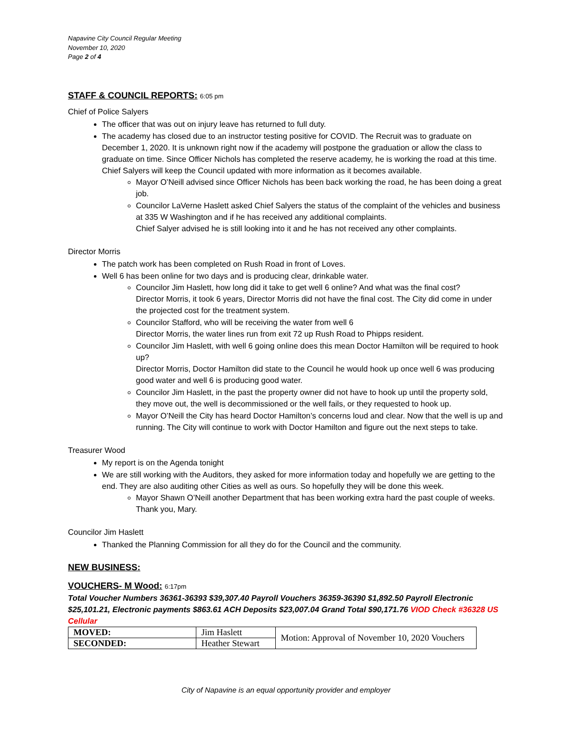Napavine City Council Regular Meeting
November 10, 2020
Page 2 of 4
STAFF & COUNCIL REPORTS: 6:05 pm
Chief of Police Salyers
The officer that was out on injury leave has returned to full duty.
The academy has closed due to an instructor testing positive for COVID. The Recruit was to graduate on December 1, 2020. It is unknown right now if the academy will postpone the graduation or allow the class to graduate on time. Since Officer Nichols has completed the reserve academy, he is working the road at this time. Chief Salyers will keep the Council updated with more information as it becomes available.
Mayor O’Neill advised since Officer Nichols has been back working the road, he has been doing a great job.
Councilor LaVerne Haslett asked Chief Salyers the status of the complaint of the vehicles and business at 335 W Washington and if he has received any additional complaints.
Chief Salyer advised he is still looking into it and he has not received any other complaints.
Director Morris
The patch work has been completed on Rush Road in front of Loves.
Well 6 has been online for two days and is producing clear, drinkable water.
Councilor Jim Haslett, how long did it take to get well 6 online? And what was the final cost?
Director Morris, it took 6 years, Director Morris did not have the final cost. The City did come in under the projected cost for the treatment system.
Councilor Stafford, who will be receiving the water from well 6
Director Morris, the water lines run from exit 72 up Rush Road to Phipps resident.
Councilor Jim Haslett, with well 6 going online does this mean Doctor Hamilton will be required to hook up?
Director Morris, Doctor Hamilton did state to the Council he would hook up once well 6 was producing good water and well 6 is producing good water.
Councilor Jim Haslett, in the past the property owner did not have to hook up until the property sold, they move out, the well is decommissioned or the well fails, or they requested to hook up.
Mayor O’Neill the City has heard Doctor Hamilton’s concerns loud and clear. Now that the well is up and running. The City will continue to work with Doctor Hamilton and figure out the next steps to take.
Treasurer Wood
My report is on the Agenda tonight
We are still working with the Auditors, they asked for more information today and hopefully we are getting to the end. They are also auditing other Cities as well as ours. So hopefully they will be done this week.
Mayor Shawn O’Neill another Department that has been working extra hard the past couple of weeks. Thank you, Mary.
Councilor Jim Haslett
Thanked the Planning Commission for all they do for the Council and the community.
NEW BUSINESS:
VOUCHERS- M Wood: 6:17pm
Total Voucher Numbers 36361-36393 $39,307.40 Payroll Vouchers 36359-36390 $1,892.50 Payroll Electronic $25,101.21, Electronic payments $863.61 ACH Deposits $23,007.04 Grand Total $90,171.76 VIOD Check #36328 US Cellular
| MOVED: | Jim Haslett | Motion: Approval of November 10, 2020 Vouchers |
| SECONDED: | Heather Stewart | |
City of Napavine is an equal opportunity provider and employer